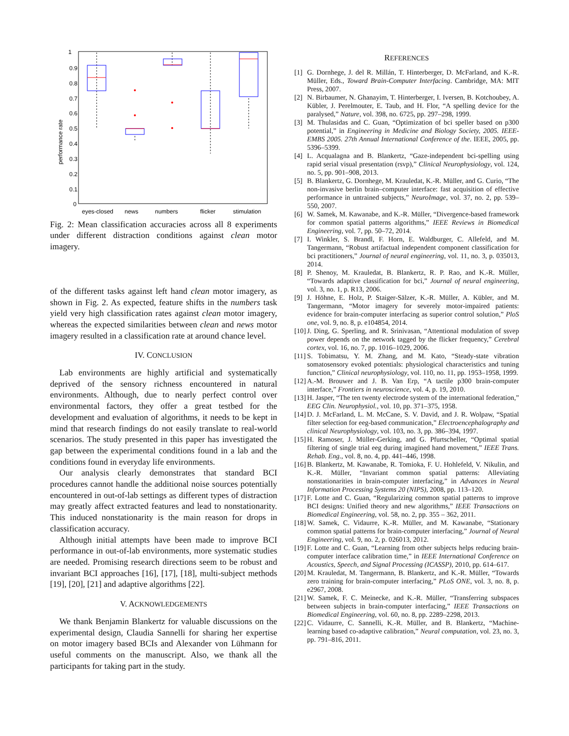1
0.9
0.8
0.7
0.6
0.5
0.4
0.3
0.2
0.1
0
performance rate
eyes-closed
news
numbers
flicker
stimulation
Fig. 2: Mean classification accuracies across all 8 experiments under different distraction conditions against clean motor imagery.
of the different tasks against left hand clean motor imagery, as shown in Fig. 2. As expected, feature shifts in the numbers task yield very high classification rates against clean motor imagery, whereas the expected similarities between clean and news motor imagery resulted in a classification rate at around chance level.
IV. CONCLUSION
Lab environments are highly artificial and systematically deprived of the sensory richness encountered in natural environments. Although, due to nearly perfect control over environmental factors, they offer a great testbed for the development and evaluation of algorithms, it needs to be kept in mind that research findings do not easily translate to real-world scenarios. The study presented in this paper has investigated the gap between the experimental conditions found in a lab and the conditions found in everyday life environments.
Our analysis clearly demonstrates that standard BCI procedures cannot handle the additional noise sources potentially encountered in out-of-lab settings as different types of distraction may greatly affect extracted features and lead to nonstationarity. This induced nonstationarity is the main reason for drops in classification accuracy.
Although initial attempts have been made to improve BCI performance in out-of-lab environments, more systematic studies are needed. Promising research directions seem to be robust and invariant BCI approaches [16], [17], [18], multi-subject methods [19], [20], [21] and adaptive algorithms [22].
V. ACKNOWLEDGEMENTS
We thank Benjamin Blankertz for valuable discussions on the experimental design, Claudia Sannelli for sharing her expertise on motor imagery based BCIs and Alexander von Lühmann for useful comments on the manuscript. Also, we thank all the participants for taking part in the study.
REFERENCES
[1] G. Dornhege, J. del R. Millán, T. Hinterberger, D. McFarland, and K.-R. Müller, Eds., Toward Brain-Computer Interfacing. Cambridge, MA: MIT Press, 2007.
[2] N. Birbaumer, N. Ghanayim, T. Hinterberger, I. Iversen, B. Kotchoubey, A. Kübler, J. Perelmouter, E. Taub, and H. Flor, “A spelling device for the paralysed,” Nature, vol. 398, no. 6725, pp. 297–298, 1999.
[3] M. Thulasidas and C. Guan, “Optimization of bci speller based on p300 potential,” in Engineering in Medicine and Biology Society, 2005. IEEE-EMBS 2005. 27th Annual International Conference of the. IEEE, 2005, pp. 5396–5399.
[4] L. Acqualagna and B. Blankertz, “Gaze-independent bci-spelling using rapid serial visual presentation (rsvp),” Clinical Neurophysiology, vol. 124, no. 5, pp. 901–908, 2013.
[5] B. Blankertz, G. Dornhege, M. Krauledat, K.-R. Müller, and G. Curio, “The non-invasive berlin brain–computer interface: fast acquisition of effective performance in untrained subjects,” NeuroImage, vol. 37, no. 2, pp. 539–550, 2007.
[6] W. Samek, M. Kawanabe, and K.-R. Müller, “Divergence-based framework for common spatial patterns algorithms,” IEEE Reviews in Biomedical Engineering, vol. 7, pp. 50–72, 2014.
[7] I. Winkler, S. Brandl, F. Horn, E. Waldburger, C. Allefeld, and M. Tangermann, “Robust artifactual independent component classification for bci practitioners,” Journal of neural engineering, vol. 11, no. 3, p. 035013, 2014.
[8] P. Shenoy, M. Krauledat, B. Blankertz, R. P. Rao, and K.-R. Müller, “Towards adaptive classification for bci,” Journal of neural engineering, vol. 3, no. 1, p. R13, 2006.
[9] J. Höhne, E. Holz, P. Staiger-Sälzer, K.-R. Müller, A. Kübler, and M. Tangermann, “Motor imagery for severely motor-impaired patients: evidence for brain-computer interfacing as superior control solution,” PloS one, vol. 9, no. 8, p. e104854, 2014.
[10]
J. Ding, G. Sperling, and R. Srinivasan, “Attentional modulation of ssvep power depends on the network tagged by the flicker frequency,” Cerebral cortex, vol. 16, no. 7, pp. 1016–1029, 2006.
[11]
S. Tobimatsu, Y. M. Zhang, and M. Kato, “Steady-state vibration somatosensory evoked potentials: physiological characteristics and tuning function,” Clinical neurophysiology, vol. 110, no. 11, pp. 1953–1958, 1999.
[12]
A.-M. Brouwer and J. B. Van Erp, “A tactile p300 brain-computer interface,” Frontiers in neuroscience, vol. 4, p. 19, 2010.
[13]
H. Jasper, “The ten twenty electrode system of the international federation,” EEG Clin. Neurophysiol., vol. 10, pp. 371–375, 1958.
[14]
D. J. McFarland, L. M. McCane, S. V. David, and J. R. Wolpaw, “Spatial filter selection for eeg-based communication,” Electroencephalography and clinical Neurophysiology, vol. 103, no. 3, pp. 386–394, 1997.
[15]
H. Ramoser, J. Müller-Gerking, and G. Pfurtscheller, “Optimal spatial filtering of single trial eeg during imagined hand movement,” IEEE Trans. Rehab. Eng., vol. 8, no. 4, pp. 441–446, 1998.
[16]
B. Blankertz, M. Kawanabe, R. Tomioka, F. U. Hohlefeld, V. Nikulin, and K.-R. Müller, “Invariant common spatial patterns: Alleviating nonstationarities in brain-computer interfacing,” in Advances in Neural Information Processing Systems 20 (NIPS), 2008, pp. 113–120.
[17]
F. Lotte and C. Guan, “Regularizing common spatial patterns to improve BCI designs: Unified theory and new algorithms,” IEEE Transactions on Biomedical Engineering, vol. 58, no. 2, pp. 355 – 362, 2011.
[18]
W. Samek, C. Vidaurre, K.-R. Müller, and M. Kawanabe, “Stationary common spatial patterns for brain-computer interfacing,” Journal of Neural Engineering, vol. 9, no. 2, p. 026013, 2012.
[19]
F. Lotte and C. Guan, “Learning from other subjects helps reducing brain-computer interface calibration time,” in IEEE International Conference on Acoustics, Speech, and Signal Processing (ICASSP), 2010, pp. 614–617.
[20]
M. Krauledat, M. Tangermann, B. Blankertz, and K.-R. Müller, “Towards zero training for brain-computer interfacing,” PLoS ONE, vol. 3, no. 8, p. e2967, 2008.
[21]
W. Samek, F. C. Meinecke, and K.-R. Müller, “Transferring subspaces between subjects in brain-computer interfacing,” IEEE Transactions on Biomedical Engineering, vol. 60, no. 8, pp. 2289–2298, 2013.
[22]
C. Vidaurre, C. Sannelli, K.-R. Müller, and B. Blankertz, “Machine-learning based co-adaptive calibration,” Neural computation, vol. 23, no. 3, pp. 791–816, 2011.